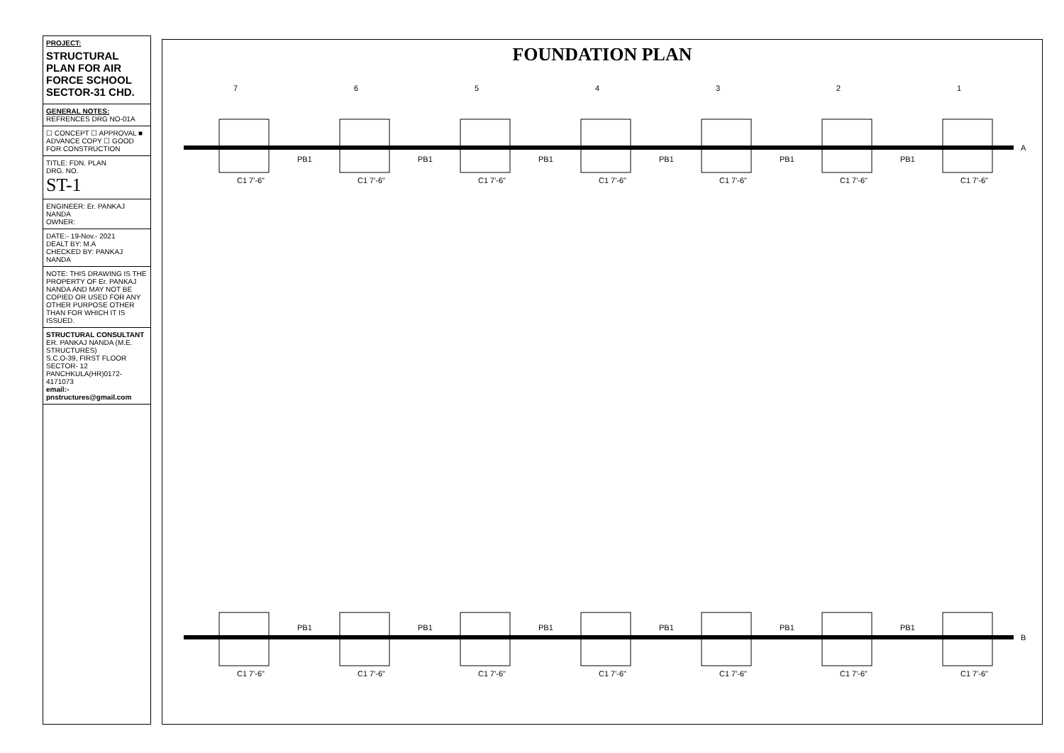PROJECT:
STRUCTURAL PLAN FOR AIR FORCE SCHOOL SECTOR-31 CHD.
GENERAL NOTES:
REFRENCES DRG NO-01A
☐ CONCEPT ☐ APPROVAL ■ ADVANCE COPY ☐ GOOD FOR CONSTRUCTION
TITLE: FDN. PLAN
DRG. NO.
ST-1
ENGINEER: Er. PANKAJ NANDA
OWNER:
DATE:- 19-Nov.- 2021
DEALT BY: M.A
CHECKED BY: PANKAJ NANDA
NOTE: THIS DRAWING IS THE PROPERTY OF Er. PANKAJ NANDA AND MAY NOT BE COPIED OR USED FOR ANY OTHER PURPOSE OTHER THAN FOR WHICH IT IS ISSUED.
STRUCTURAL CONSULTANT
ER. PANKAJ NANDA (M.E. STRUCTURES)
S.C.O-39, FIRST FLOOR SECTOR- 12
PANCHKULA(HR)0172-4171073
email:- pnstructures@gmail.com
FOUNDATION PLAN
7
6
5
4
3
2
1
A
B
C1 7'-6"
C1 7'-6"
C1 7'-6"
C1 7'-6"
C1 7'-6"
C1 7'-6"
C1 7'-6"
PB1
PB1
PB1
PB1
PB1
PB1
C1 7'-6"
C1 7'-6"
C1 7'-6"
C1 7'-6"
C1 7'-6"
C1 7'-6"
C1 7'-6"
PB1
PB1
PB1
PB1
PB1
PB1